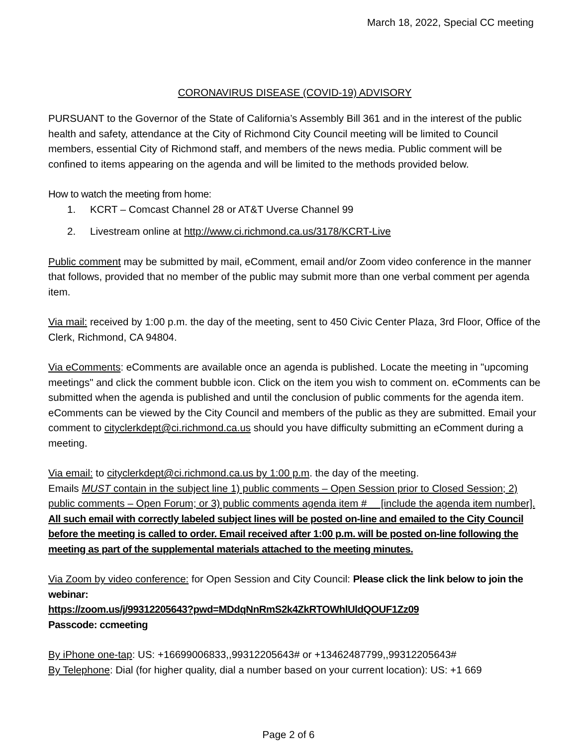March 18, 2022, Special CC meeting
CORONAVIRUS DISEASE (COVID-19) ADVISORY
PURSUANT to the Governor of the State of California’s Assembly Bill 361 and in the interest of the public health and safety, attendance at the City of Richmond City Council meeting will be limited to Council members, essential City of Richmond staff, and members of the news media. Public comment will be confined to items appearing on the agenda and will be limited to the methods provided below.
How to watch the meeting from home:
1. KCRT – Comcast Channel 28 or AT&T Uverse Channel 99
2. Livestream online at http://www.ci.richmond.ca.us/3178/KCRT-Live
Public comment may be submitted by mail, eComment, email and/or Zoom video conference in the manner that follows, provided that no member of the public may submit more than one verbal comment per agenda item.
Via mail: received by 1:00 p.m. the day of the meeting, sent to 450 Civic Center Plaza, 3rd Floor, Office of the Clerk, Richmond, CA 94804.
Via eComments: eComments are available once an agenda is published. Locate the meeting in "upcoming meetings" and click the comment bubble icon. Click on the item you wish to comment on. eComments can be submitted when the agenda is published and until the conclusion of public comments for the agenda item. eComments can be viewed by the City Council and members of the public as they are submitted. Email your comment to cityclerkdept@ci.richmond.ca.us should you have difficulty submitting an eComment during a meeting.
Via email: to cityclerkdept@ci.richmond.ca.us by 1:00 p.m. the day of the meeting.
Emails MUST contain in the subject line 1) public comments – Open Session prior to Closed Session; 2) public comments – Open Forum; or 3) public comments agenda item #__ [include the agenda item number]. All such email with correctly labeled subject lines will be posted on-line and emailed to the City Council before the meeting is called to order. Email received after 1:00 p.m. will be posted on-line following the meeting as part of the supplemental materials attached to the meeting minutes.
Via Zoom by video conference: for Open Session and City Council: Please click the link below to join the webinar:
https://zoom.us/j/99312205643?pwd=MDdqNnRmS2k4ZkRTOWhlUldQOUF1Zz09
Passcode: ccmeeting
By iPhone one-tap: US: +16699006833,,99312205643# or +13462487799,,99312205643#
By Telephone: Dial (for higher quality, dial a number based on your current location): US: +1 669
Page 2 of 6